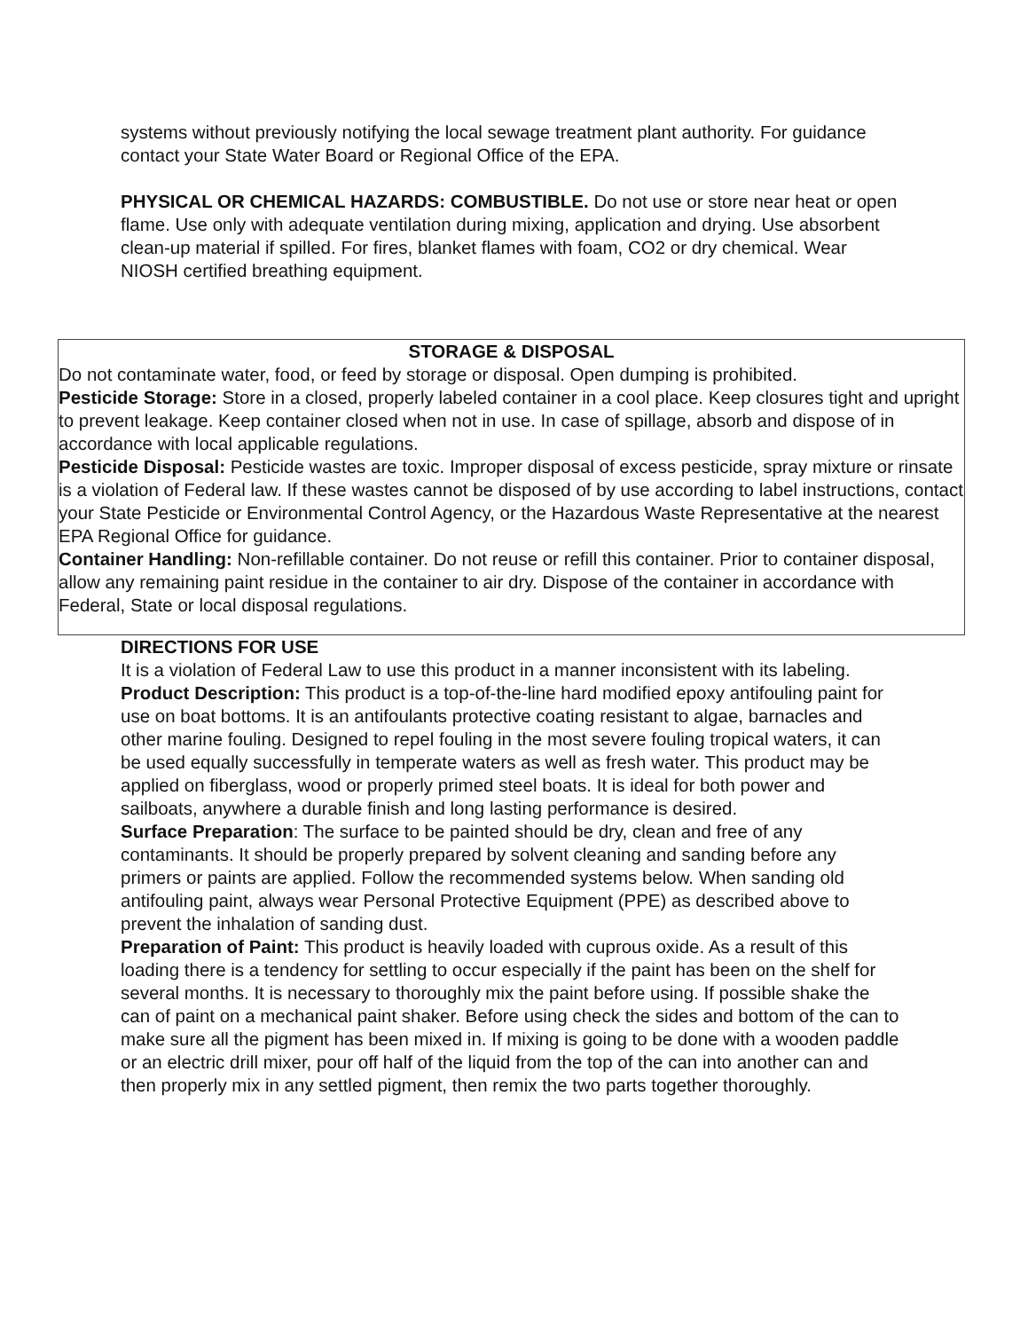systems without previously notifying the local sewage treatment plant authority. For guidance contact your State Water Board or Regional Office of the EPA.
PHYSICAL OR CHEMICAL HAZARDS: COMBUSTIBLE. Do not use or store near heat or open flame. Use only with adequate ventilation during mixing, application and drying. Use absorbent clean-up material if spilled. For fires, blanket flames with foam, CO2 or dry chemical. Wear NIOSH certified breathing equipment.
STORAGE & DISPOSAL
Do not contaminate water, food, or feed by storage or disposal. Open dumping is prohibited.
Pesticide Storage: Store in a closed, properly labeled container in a cool place. Keep closures tight and upright to prevent leakage. Keep container closed when not in use. In case of spillage, absorb and dispose of in accordance with local applicable regulations.
Pesticide Disposal: Pesticide wastes are toxic. Improper disposal of excess pesticide, spray mixture or rinsate is a violation of Federal law. If these wastes cannot be disposed of by use according to label instructions, contact your State Pesticide or Environmental Control Agency, or the Hazardous Waste Representative at the nearest EPA Regional Office for guidance.
Container Handling: Non-refillable container. Do not reuse or refill this container. Prior to container disposal, allow any remaining paint residue in the container to air dry. Dispose of the container in accordance with Federal, State or local disposal regulations.
DIRECTIONS FOR USE
It is a violation of Federal Law to use this product in a manner inconsistent with its labeling.
Product Description: This product is a top-of-the-line hard modified epoxy antifouling paint for use on boat bottoms. It is an antifoulants protective coating resistant to algae, barnacles and other marine fouling. Designed to repel fouling in the most severe fouling tropical waters, it can be used equally successfully in temperate waters as well as fresh water. This product may be applied on fiberglass, wood or properly primed steel boats. It is ideal for both power and sailboats, anywhere a durable finish and long lasting performance is desired.
Surface Preparation: The surface to be painted should be dry, clean and free of any contaminants. It should be properly prepared by solvent cleaning and sanding before any primers or paints are applied. Follow the recommended systems below. When sanding old antifouling paint, always wear Personal Protective Equipment (PPE) as described above to prevent the inhalation of sanding dust.
Preparation of Paint: This product is heavily loaded with cuprous oxide. As a result of this loading there is a tendency for settling to occur especially if the paint has been on the shelf for several months. It is necessary to thoroughly mix the paint before using. If possible shake the can of paint on a mechanical paint shaker. Before using check the sides and bottom of the can to make sure all the pigment has been mixed in. If mixing is going to be done with a wooden paddle or an electric drill mixer, pour off half of the liquid from the top of the can into another can and then properly mix in any settled pigment, then remix the two parts together thoroughly.